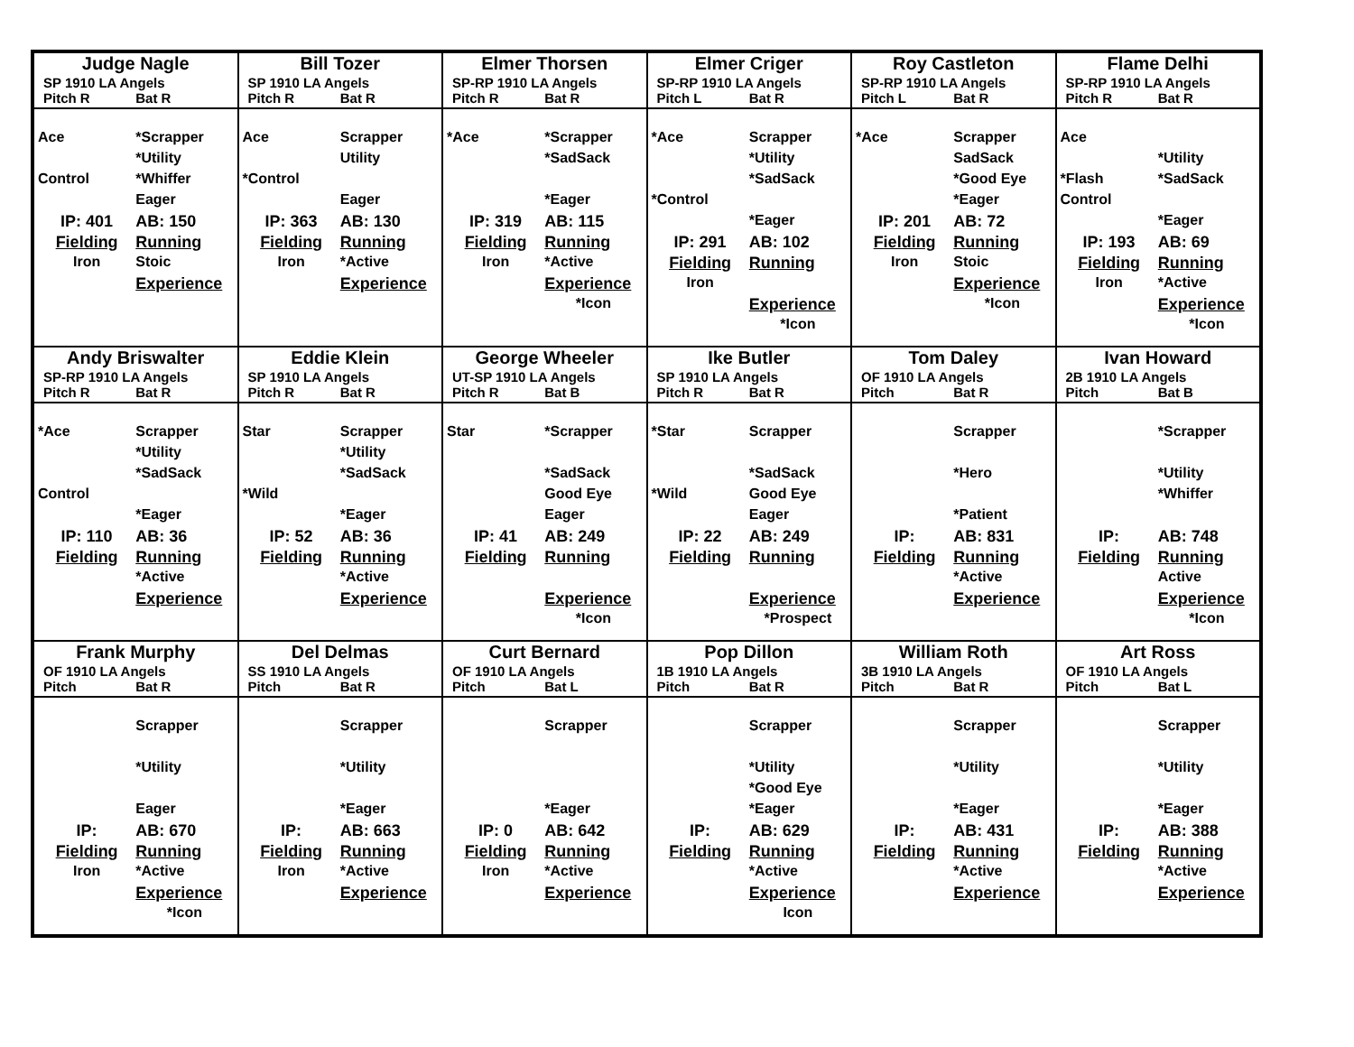Judge Nagle
SP 1910 LA Angels Pitch R Bat R
Ace *Scrapper *Utility Control *Whiffer Eager IP: 401 AB: 150 Fielding Running Iron Stoic Experience
Bill Tozer
SP 1910 LA Angels Pitch R Bat R
Ace Scrapper Utility *Control Eager IP: 363 AB: 130 Fielding Running Iron *Active Experience
Elmer Thorsen
SP-RP 1910 LA Angels Pitch R Bat R
*Ace *Scrapper *SadSack *Eager IP: 319 AB: 115 Fielding Running Iron *Active Experience *Icon
Elmer Criger
SP-RP 1910 LA Angels Pitch L Bat R
*Ace Scrapper *Utility *SadSack *Control *Eager IP: 291 AB: 102 Fielding Running Iron Experience *Icon
Roy Castleton
SP-RP 1910 LA Angels Pitch L Bat R
*Ace Scrapper SadSack *Good Eye *Eager IP: 201 AB: 72 Fielding Running Iron Stoic Experience *Icon
Flame Delhi
SP-RP 1910 LA Angels Pitch R Bat R
Ace *Utility *Flash *SadSack Control *Eager IP: 193 AB: 69 Fielding Running Iron *Active Experience *Icon
Andy Briswalter
SP-RP 1910 LA Angels Pitch R Bat R
*Ace Scrapper *Utility *SadSack Control *Eager IP: 110 AB: 36 Fielding Running *Active Experience
Eddie Klein
SP 1910 LA Angels Pitch R Bat R
Star Scrapper *Utility *SadSack *Wild *Eager IP: 52 AB: 36 Fielding Running *Active Experience
George Wheeler
UT-SP 1910 LA Angels Pitch R Bat B
Star *Scrapper *SadSack Good Eye Eager IP: 41 AB: 249 Fielding Running Experience *Icon
Ike Butler
SP 1910 LA Angels Pitch R Bat R
*Star Scrapper *SadSack *Wild Good Eye Eager IP: 22 AB: 249 Fielding Running Experience *Prospect
Tom Daley
OF 1910 LA Angels Pitch Bat R
Scrapper *Hero *Patient IP: AB: 831 Fielding Running *Active Experience
Ivan Howard
2B 1910 LA Angels Pitch Bat B
*Scrapper *Utility *Whiffer IP: AB: 748 Fielding Running Active Experience *Icon
Frank Murphy
OF 1910 LA Angels Pitch Bat R
Scrapper *Utility Eager IP: AB: 670 Fielding Running Iron *Active Experience *Icon
Del Delmas
SS 1910 LA Angels Pitch Bat R
Scrapper *Utility *Eager IP: AB: 663 Fielding Running Iron *Active Experience
Curt Bernard
OF 1910 LA Angels Pitch Bat L
Scrapper *Eager IP: 0 AB: 642 Fielding Running Iron *Active Experience
Pop Dillon
1B 1910 LA Angels Pitch Bat R
Scrapper *Utility *Good Eye *Eager IP: AB: 629 Fielding Running *Active Experience Icon
William Roth
3B 1910 LA Angels Pitch Bat R
Scrapper *Utility *Eager IP: AB: 431 Fielding Running *Active Experience
Art Ross
OF 1910 LA Angels Pitch Bat L
Scrapper *Utility *Eager IP: AB: 388 Fielding Running *Active Experience